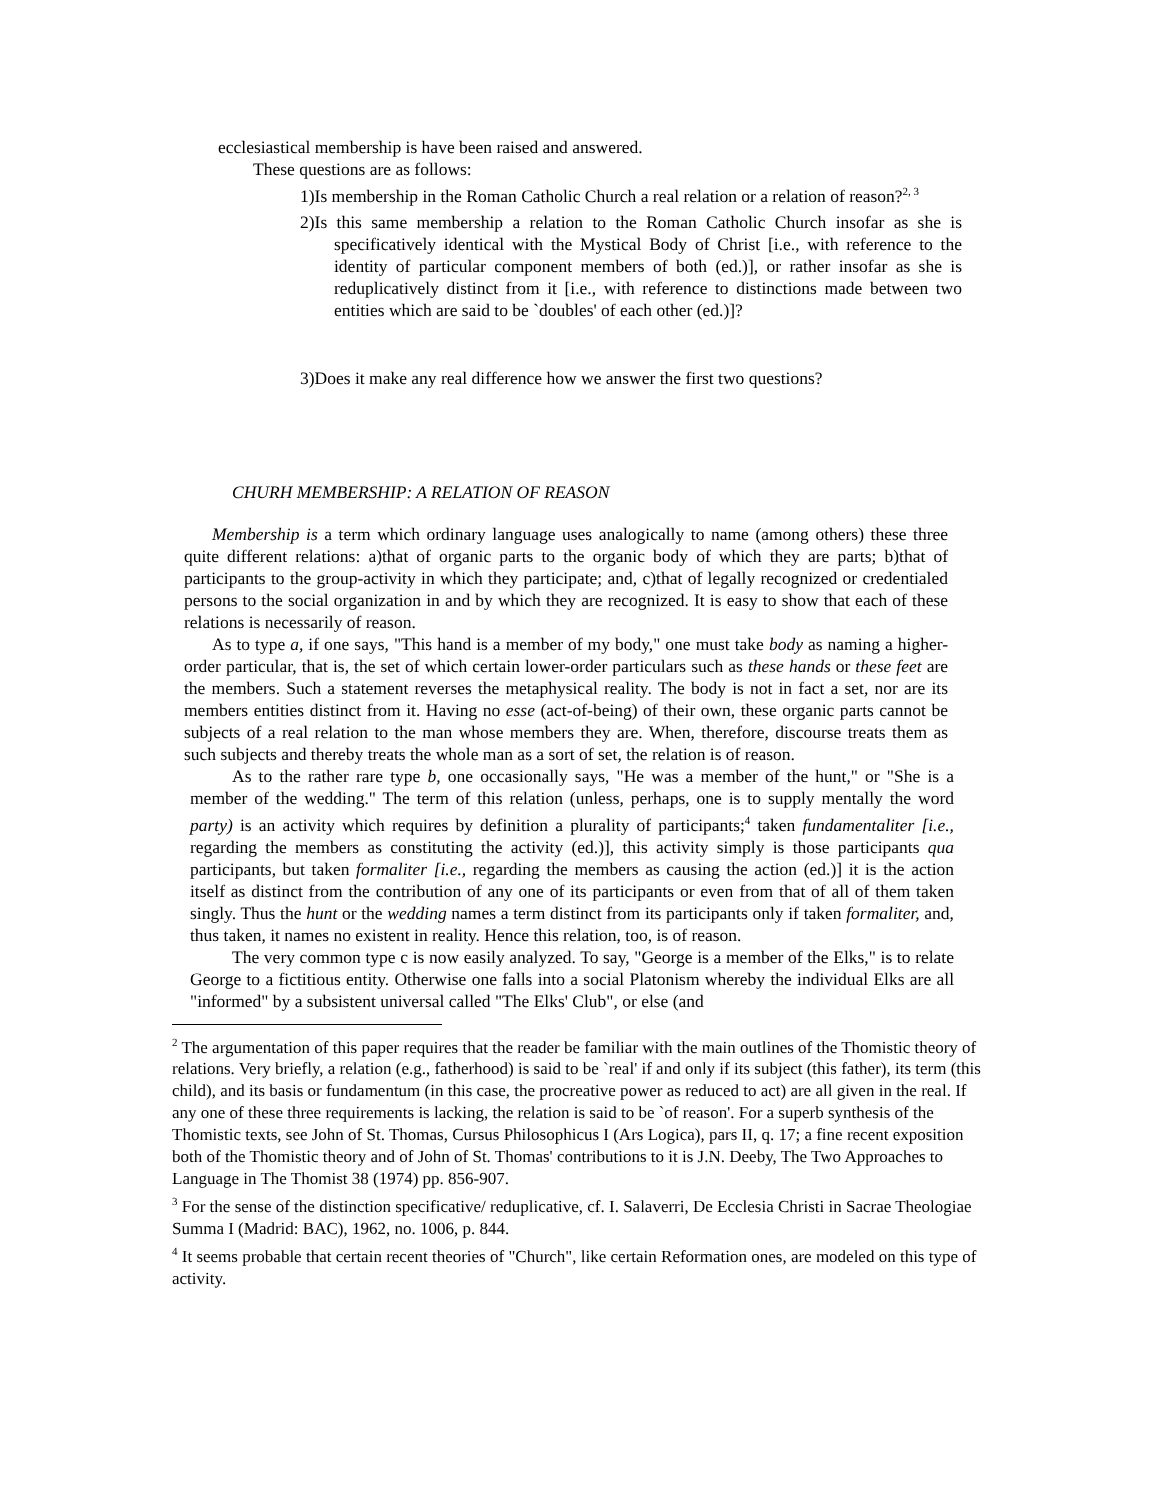ecclesiastical membership is have been raised and answered.
These questions are as follows:
1)Is membership in the Roman Catholic Church a real relation or a relation of reason?<sup>2, 3</sup>
2)Is this same membership a relation to the Roman Catholic Church insofar as she is specificatively identical with the Mystical Body of Christ [i.e., with reference to the identity of particular component members of both (ed.)], or rather insofar as she is reduplicatively distinct from it [i.e., with reference to distinctions made between two entities which are said to be `doubles' of each other (ed.)]?
3)Does it make any real difference how we answer the first two questions?
CHURH MEMBERSHIP: A RELATION OF REASON
Membership is a term which ordinary language uses analogically to name (among others) these three quite different relations: a)that of organic parts to the organic body of which they are parts; b)that of participants to the group-activity in which they participate; and, c)that of legally recognized or credentialed persons to the social organization in and by which they are recognized. It is easy to show that each of these relations is necessarily of reason.
As to type a, if one says, "This hand is a member of my body," one must take body as naming a higher-order particular, that is, the set of which certain lower-order particulars such as these hands or these feet are the members. Such a statement reverses the metaphysical reality. The body is not in fact a set, nor are its members entities distinct from it. Having no esse (act-of-being) of their own, these organic parts cannot be subjects of a real relation to the man whose members they are. When, therefore, discourse treats them as such subjects and thereby treats the whole man as a sort of set, the relation is of reason.
As to the rather rare type b, one occasionally says, "He was a member of the hunt," or "She is a member of the wedding." The term of this relation (unless, perhaps, one is to supply mentally the word party) is an activity which requires by definition a plurality of participants;<sup>4</sup> taken fundamentaliter [i.e., regarding the members as constituting the activity (ed.)], this activity simply is those participants qua participants, but taken formaliter [i.e., regarding the members as causing the action (ed.)] it is the action itself as distinct from the contribution of any one of its participants or even from that of all of them taken singly. Thus the hunt or the wedding names a term distinct from its participants only if taken formaliter, and, thus taken, it names no existent in reality. Hence this relation, too, is of reason.
The very common type c is now easily analyzed. To say, "George is a member of the Elks," is to relate George to a fictitious entity. Otherwise one falls into a social Platonism whereby the individual Elks are all "informed" by a subsistent universal called "The Elks' Club", or else (and
<sup>2</sup> The argumentation of this paper requires that the reader be familiar with the main outlines of the Thomistic theory of relations. Very briefly, a relation (e.g., fatherhood) is said to be `real' if and only if its subject (this father), its term (this child), and its basis or fundamentum (in this case, the procreative power as reduced to act) are all given in the real. If any one of these three requirements is lacking, the relation is said to be `of reason'. For a superb synthesis of the Thomistic texts, see John of St. Thomas, Cursus Philosophicus I (Ars Logica), pars II, q. 17; a fine recent exposition both of the Thomistic theory and of John of St. Thomas' contributions to it is J.N. Deeby, The Two Approaches to Language in The Thomist 38 (1974) pp. 856-907.
<sup>3</sup> For the sense of the distinction specificative/ reduplicative, cf. I. Salaverri, De Ecclesia Christi in Sacrae Theologiae Summa I (Madrid: BAC), 1962, no. 1006, p. 844.
<sup>4</sup> It seems probable that certain recent theories of "Church", like certain Reformation ones, are modeled on this type of activity.